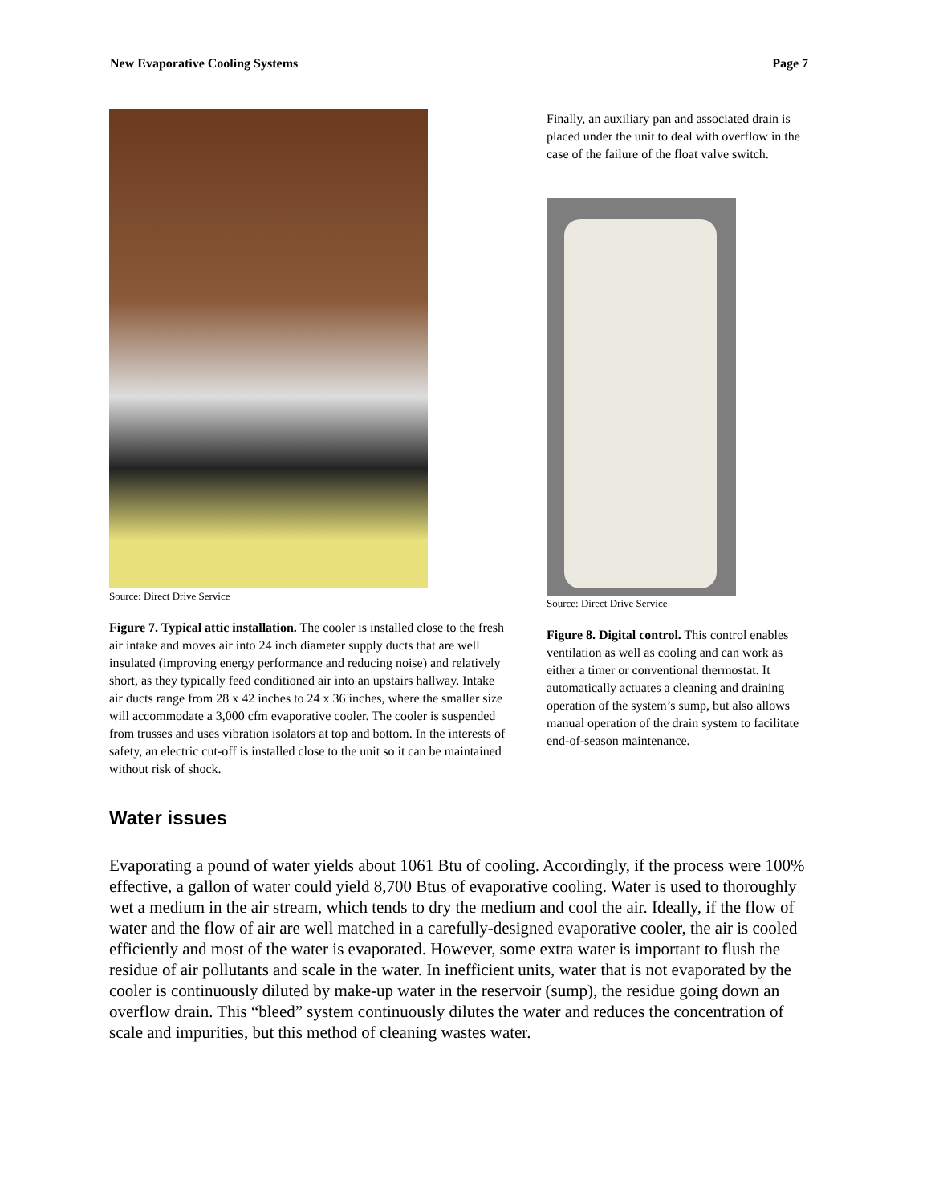New Evaporative Cooling Systems Page 7
Source: Direct Drive Service
Figure 7. Typical attic installation. The cooler is installed close to the fresh air intake and moves air into 24 inch diameter supply ducts that are well insulated (improving energy performance and reducing noise) and relatively short, as they typically feed conditioned air into an upstairs hallway. Intake air ducts range from 28 x 42 inches to 24 x 36 inches, where the smaller size will accommodate a 3,000 cfm evaporative cooler. The cooler is suspended from trusses and uses vibration isolators at top and bottom. In the interests of safety, an electric cut-off is installed close to the unit so it can be maintained without risk of shock.
Finally, an auxiliary pan and associated drain is placed under the unit to deal with overflow in the case of the failure of the float valve switch.
Source: Direct Drive Service
Figure 8. Digital control. This control enables ventilation as well as cooling and can work as either a timer or conventional thermostat. It automatically actuates a cleaning and draining operation of the system’s sump, but also allows manual operation of the drain system to facilitate end-of-season maintenance.
Water issues
Evaporating a pound of water yields about 1061 Btu of cooling. Accordingly, if the process were 100% effective, a gallon of water could yield 8,700 Btus of evaporative cooling. Water is used to thoroughly wet a medium in the air stream, which tends to dry the medium and cool the air. Ideally, if the flow of water and the flow of air are well matched in a carefully-designed evaporative cooler, the air is cooled efficiently and most of the water is evaporated. However, some extra water is important to flush the residue of air pollutants and scale in the water. In inefficient units, water that is not evaporated by the cooler is continuously diluted by make-up water in the reservoir (sump), the residue going down an overflow drain. This “bleed” system continuously dilutes the water and reduces the concentration of scale and impurities, but this method of cleaning wastes water.